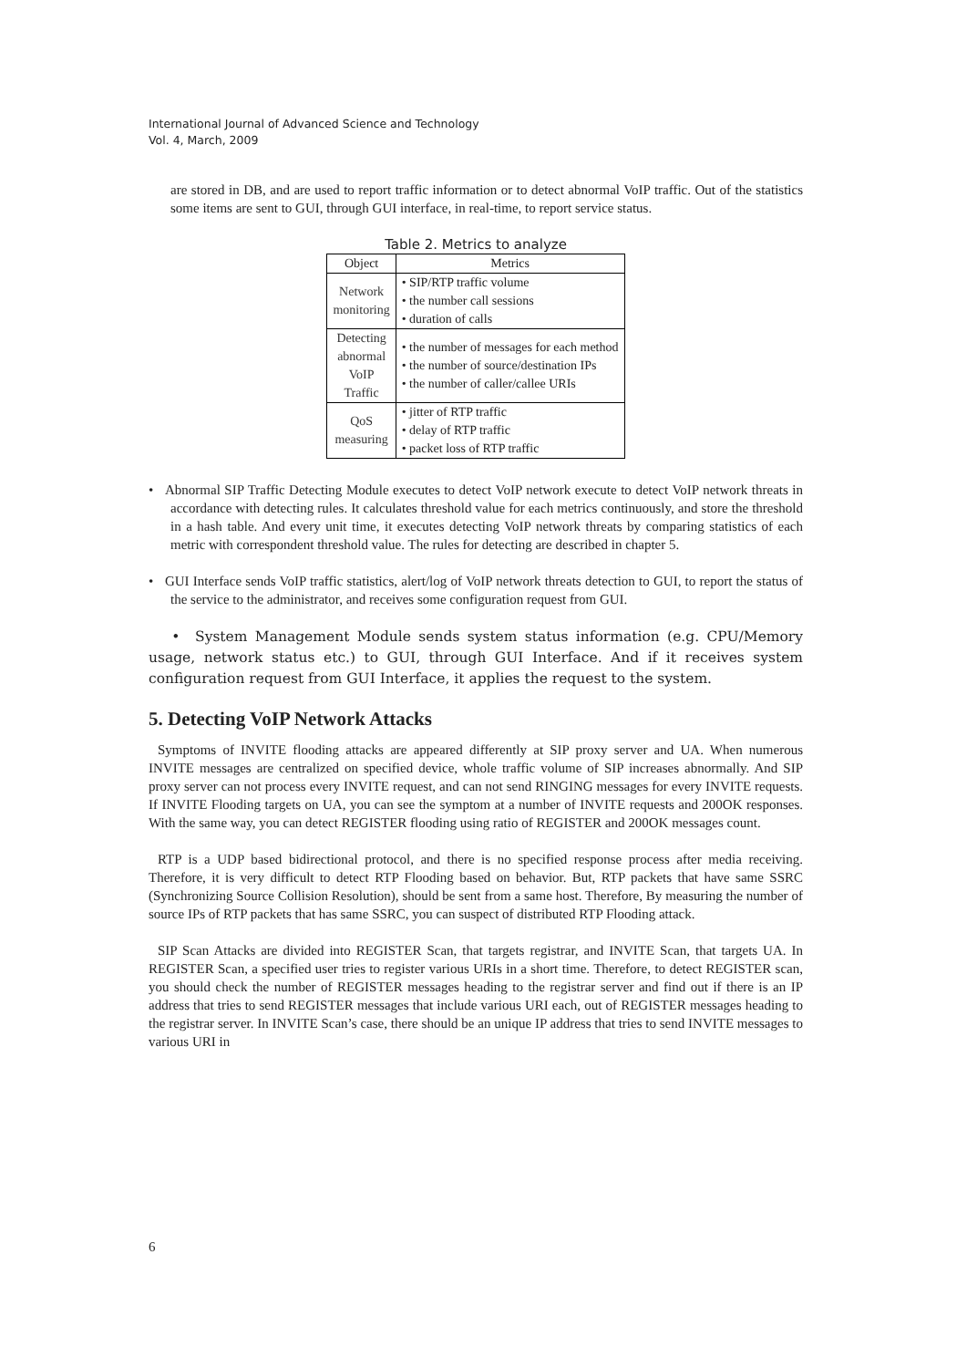International Journal of Advanced Science and Technology
Vol. 4, March, 2009
are stored in DB, and are used to report traffic information or to detect abnormal VoIP traffic. Out of the statistics some items are sent to GUI, through GUI interface, in real-time, to report service status.
Table 2. Metrics to analyze
| Object | Metrics |
| --- | --- |
| Network monitoring | • SIP/RTP traffic volume • the number call sessions • duration of calls |
| Detecting abnormal VoIP Traffic | • the number of messages for each method • the number of source/destination IPs • the number of caller/callee URIs |
| QoS measuring | • jitter of RTP traffic • delay of RTP traffic • packet loss of RTP traffic |
• Abnormal SIP Traffic Detecting Module executes to detect VoIP network execute to detect VoIP network threats in accordance with detecting rules. It calculates threshold value for each metrics continuously, and store the threshold in a hash table. And every unit time, it executes detecting VoIP network threats by comparing statistics of each metric with correspondent threshold value. The rules for detecting are described in chapter 5.
• GUI Interface sends VoIP traffic statistics, alert/log of VoIP network threats detection to GUI, to report the status of the service to the administrator, and receives some configuration request from GUI.
• System Management Module sends system status information (e.g. CPU/Memory usage, network status etc.) to GUI, through GUI Interface. And if it receives system configuration request from GUI Interface, it applies the request to the system.
5. Detecting VoIP Network Attacks
Symptoms of INVITE flooding attacks are appeared differently at SIP proxy server and UA. When numerous INVITE messages are centralized on specified device, whole traffic volume of SIP increases abnormally. And SIP proxy server can not process every INVITE request, and can not send RINGING messages for every INVITE requests. If INVITE Flooding targets on UA, you can see the symptom at a number of INVITE requests and 200OK responses. With the same way, you can detect REGISTER flooding using ratio of REGISTER and 200OK messages count.
RTP is a UDP based bidirectional protocol, and there is no specified response process after media receiving. Therefore, it is very difficult to detect RTP Flooding based on behavior. But, RTP packets that have same SSRC (Synchronizing Source Collision Resolution), should be sent from a same host. Therefore, By measuring the number of source IPs of RTP packets that has same SSRC, you can suspect of distributed RTP Flooding attack.
SIP Scan Attacks are divided into REGISTER Scan, that targets registrar, and INVITE Scan, that targets UA. In REGISTER Scan, a specified user tries to register various URIs in a short time. Therefore, to detect REGISTER scan, you should check the number of REGISTER messages heading to the registrar server and find out if there is an IP address that tries to send REGISTER messages that include various URI each, out of REGISTER messages heading to the registrar server. In INVITE Scan’s case, there should be an unique IP address that tries to send INVITE messages to various URI in
6